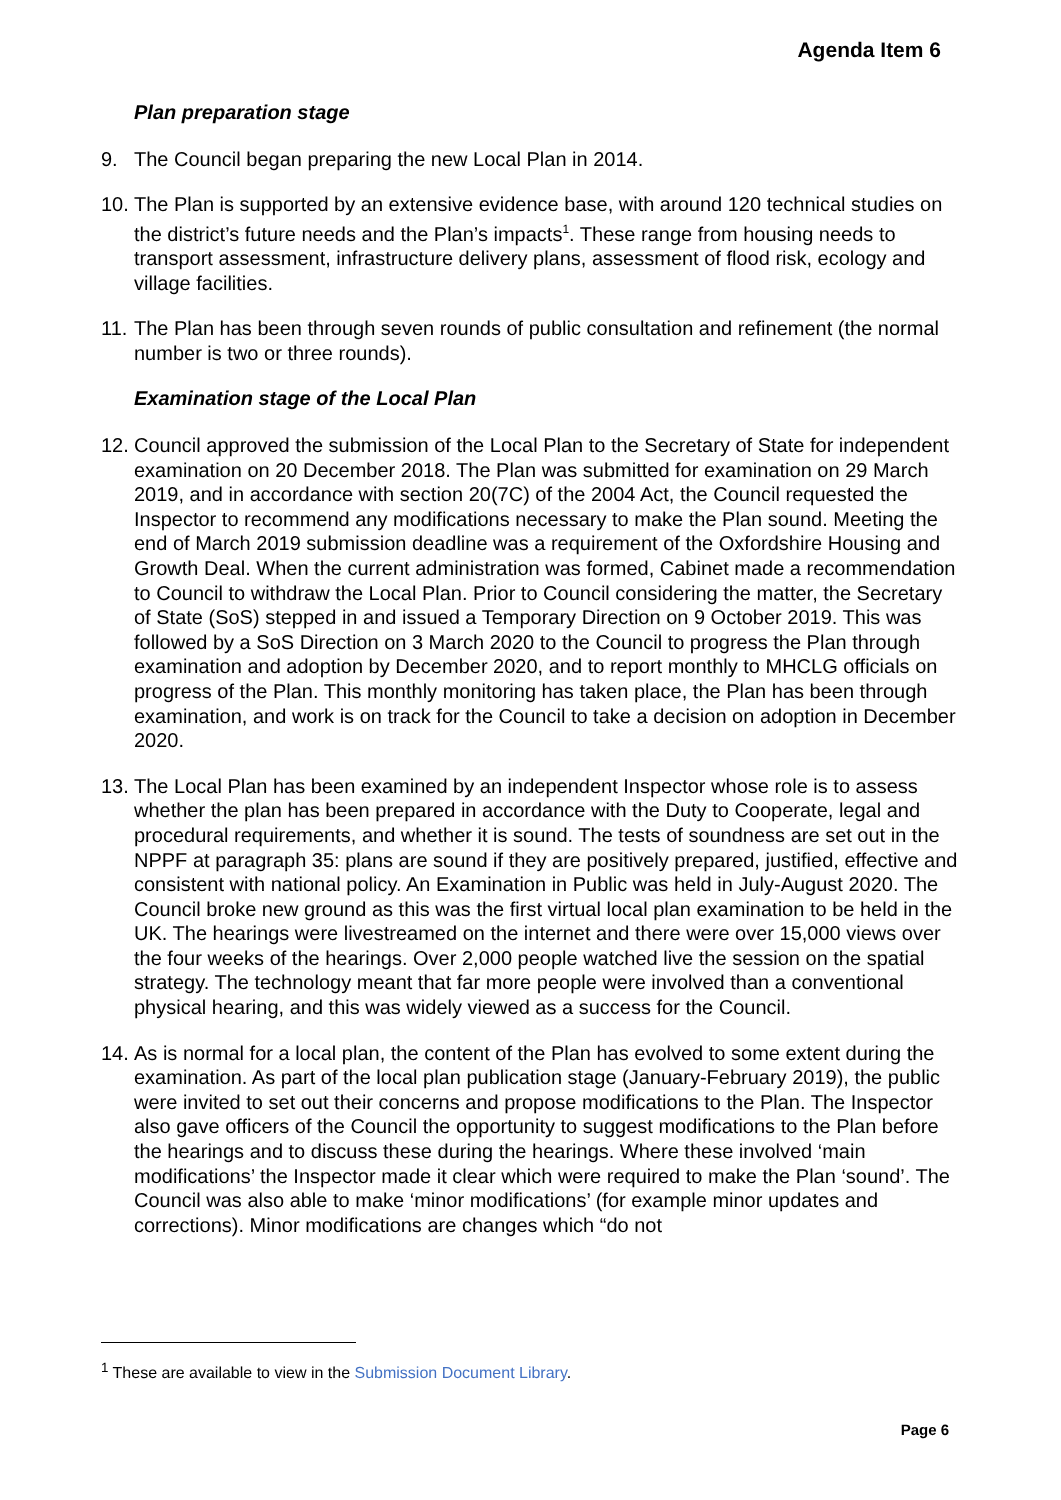Agenda Item 6
Plan preparation stage
9. The Council began preparing the new Local Plan in 2014.
10. The Plan is supported by an extensive evidence base, with around 120 technical studies on the district’s future needs and the Plan’s impacts<sup>1</sup>. These range from housing needs to transport assessment, infrastructure delivery plans, assessment of flood risk, ecology and village facilities.
11. The Plan has been through seven rounds of public consultation and refinement (the normal number is two or three rounds).
Examination stage of the Local Plan
12. Council approved the submission of the Local Plan to the Secretary of State for independent examination on 20 December 2018. The Plan was submitted for examination on 29 March 2019, and in accordance with section 20(7C) of the 2004 Act, the Council requested the Inspector to recommend any modifications necessary to make the Plan sound. Meeting the end of March 2019 submission deadline was a requirement of the Oxfordshire Housing and Growth Deal. When the current administration was formed, Cabinet made a recommendation to Council to withdraw the Local Plan. Prior to Council considering the matter, the Secretary of State (SoS) stepped in and issued a Temporary Direction on 9 October 2019. This was followed by a SoS Direction on 3 March 2020 to the Council to progress the Plan through examination and adoption by December 2020, and to report monthly to MHCLG officials on progress of the Plan. This monthly monitoring has taken place, the Plan has been through examination, and work is on track for the Council to take a decision on adoption in December 2020.
13. The Local Plan has been examined by an independent Inspector whose role is to assess whether the plan has been prepared in accordance with the Duty to Cooperate, legal and procedural requirements, and whether it is sound. The tests of soundness are set out in the NPPF at paragraph 35: plans are sound if they are positively prepared, justified, effective and consistent with national policy. An Examination in Public was held in July-August 2020. The Council broke new ground as this was the first virtual local plan examination to be held in the UK. The hearings were livestreamed on the internet and there were over 15,000 views over the four weeks of the hearings. Over 2,000 people watched live the session on the spatial strategy. The technology meant that far more people were involved than a conventional physical hearing, and this was widely viewed as a success for the Council.
14. As is normal for a local plan, the content of the Plan has evolved to some extent during the examination. As part of the local plan publication stage (January-February 2019), the public were invited to set out their concerns and propose modifications to the Plan. The Inspector also gave officers of the Council the opportunity to suggest modifications to the Plan before the hearings and to discuss these during the hearings. Where these involved ‘main modifications’ the Inspector made it clear which were required to make the Plan ‘sound’. The Council was also able to make ‘minor modifications’ (for example minor updates and corrections). Minor modifications are changes which “do not
<sup>1</sup> These are available to view in the Submission Document Library.
Page 6